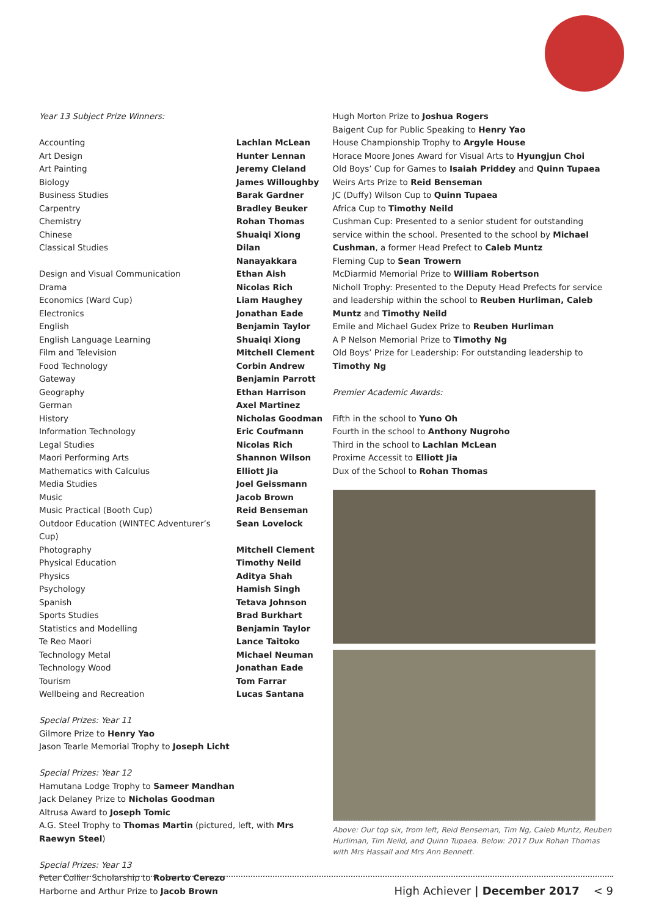Year 13 Subject Prize Winners:
| Accounting | Lachlan McLean |
| Art Design | Hunter Lennan |
| Art Painting | Jeremy Cleland |
| Biology | James Willoughby |
| Business Studies | Barak Gardner |
| Carpentry | Bradley Beuker |
| Chemistry | Rohan Thomas |
| Chinese | Shuaiqi Xiong |
| Classical Studies | Dilan Nanayakkara |
| Design and Visual Communication | Ethan Aish |
| Drama | Nicolas Rich |
| Economics (Ward Cup) | Liam Haughey |
| Electronics | Jonathan Eade |
| English | Benjamin Taylor |
| English Language Learning | Shuaiqi Xiong |
| Film and Television | Mitchell Clement |
| Food Technology | Corbin Andrew |
| Gateway | Benjamin Parrott |
| Geography | Ethan Harrison |
| German | Axel Martinez |
| History | Nicholas Goodman |
| Information Technology | Eric Coufmann |
| Legal Studies | Nicolas Rich |
| Maori Performing Arts | Shannon Wilson |
| Mathematics with Calculus | Elliott Jia |
| Media Studies | Joel Geissmann |
| Music | Jacob Brown |
| Music Practical (Booth Cup) | Reid Benseman |
| Outdoor Education (WINTEC Adventurer’s Cup) | Sean Lovelock |
| Photography | Mitchell Clement |
| Physical Education | Timothy Neild |
| Physics | Aditya Shah |
| Psychology | Hamish Singh |
| Spanish | Tetava Johnson |
| Sports Studies | Brad Burkhart |
| Statistics and Modelling | Benjamin Taylor |
| Te Reo Maori | Lance Taitoko |
| Technology Metal | Michael Neuman |
| Technology Wood | Jonathan Eade |
| Tourism | Tom Farrar |
| Wellbeing and Recreation | Lucas Santana |
Special Prizes: Year 11
Gilmore Prize to Henry Yao
Jason Tearle Memorial Trophy to Joseph Licht
Special Prizes: Year 12
Hamutana Lodge Trophy to Sameer Mandhan
Jack Delaney Prize to Nicholas Goodman
Altrusa Award to Joseph Tomic
A.G. Steel Trophy to Thomas Martin (pictured, left, with Mrs Raewyn Steel)
Special Prizes: Year 13
Peter Collier Scholarship to Roberto Cerezo
Harborne and Arthur Prize to Jacob Brown
Hugh Morton Prize to Joshua Rogers
Baigent Cup for Public Speaking to Henry Yao
House Championship Trophy to Argyle House
Horace Moore Jones Award for Visual Arts to Hyungjun Choi
Old Boys’ Cup for Games to Isaiah Priddey and Quinn Tupaea
Weirs Arts Prize to Reid Benseman
JC (Duffy) Wilson Cup to Quinn Tupaea
Africa Cup to Timothy Neild
Cushman Cup: Presented to a senior student for outstanding service within the school. Presented to the school by Michael Cushman, a former Head Prefect to Caleb Muntz
Fleming Cup to Sean Trowern
McDiarmid Memorial Prize to William Robertson
Nicholl Trophy: Presented to the Deputy Head Prefects for service and leadership within the school to Reuben Hurliman, Caleb Muntz and Timothy Neild
Emile and Michael Gudex Prize to Reuben Hurliman
A P Nelson Memorial Prize to Timothy Ng
Old Boys’ Prize for Leadership: For outstanding leadership to Timothy Ng
Premier Academic Awards:
Fifth in the school to Yuno Oh
Fourth in the school to Anthony Nugroho
Third in the school to Lachlan McLean
Proxime Accessit to Elliott Jia
Dux of the School to Rohan Thomas
Above: Our top six, from left, Reid Benseman, Tim Ng, Caleb Muntz, Reuben Hurliman, Tim Neild, and Quinn Tupaea. Below: 2017 Dux Rohan Thomas with Mrs Hassall and Mrs Ann Bennett.
High Achiever | December 2017 < 9